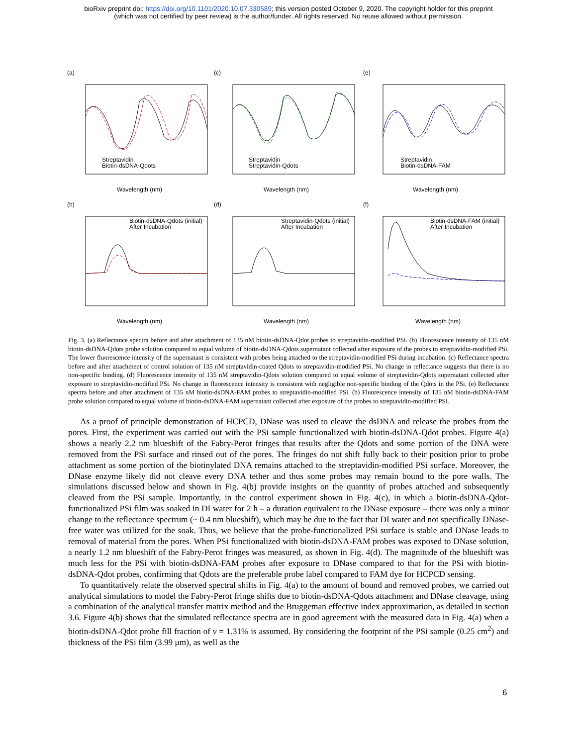bioRxiv preprint doi: https://doi.org/10.1101/2020.10.07.330589; this version posted October 9, 2020. The copyright holder for this preprint
(which was not certified by peer review) is the author/funder. All rights reserved. No reuse allowed without permission.
(a)
Streptavidin
Biotin-dsDNA-Qdots
Wavelength (nm)
(c)
Streptavidin
Streptavidin-Qdots
Wavelength (nm)
(e)
Streptavidin
Biotin-dsDNA-FAM
Wavelength (nm)
(b)
Biotin-dsDNA-Qdots (initial)
After Incubation
Wavelength (nm)
(d)
Streptavidin-Qdots (initial)
After Incubation
Wavelength (nm)
(f)
Biotin-dsDNA-FAM (initial)
After Incubation
Wavelength (nm)
Fig. 3. (a) Reflectance spectra before and after attachment of 135 nM biotin-dsDNA-Qdot probes to streptavidin-modified PSi. (b) Fluorescence intensity of 135 nM biotin-dsDNA-Qdots probe solution compared to equal volume of biotin-dsDNA-Qdots supernatant collected after exposure of the probes to streptavidin-modified PSi. The lower fluorescence intensity of the supernatant is consistent with probes being attached to the streptavidin-modified PSi during incubation. (c) Reflectance spectra before and after attachment of control solution of 135 nM streptavidin-coated Qdots to streptavidin-modified PSi. No change in reflectance suggests that there is no non-specific binding. (d) Fluorescence intensity of 135 nM streptavidin-Qdots solution compared to equal volume of streptavidin-Qdots supernatant collected after exposure to streptavidin-modified PSi. No change in fluorescence intensity is consistent with negligible non-specific binding of the Qdots in the PSi. (e) Reflectance spectra before and after attachment of 135 nM biotin-dsDNA-FAM probes to streptavidin-modified PSi. (b) Fluorescence intensity of 135 nM biotin-dsDNA-FAM probe solution compared to equal volume of biotin-dsDNA-FAM supernatant collected after exposure of the probes to streptavidin-modified PSi.
As a proof of principle demonstration of HCPCD, DNase was used to cleave the dsDNA and release the probes from the pores. First, the experiment was carried out with the PSi sample functionalized with biotin-dsDNA-Qdot probes. Figure 4(a) shows a nearly 2.2 nm blueshift of the Fabry-Perot fringes that results after the Qdots and some portion of the DNA were removed from the PSi surface and rinsed out of the pores. The fringes do not shift fully back to their position prior to probe attachment as some portion of the biotinylated DNA remains attached to the streptavidin-modified PSi surface. Moreover, the DNase enzyme likely did not cleave every DNA tether and thus some probes may remain bound to the pore walls. The simulations discussed below and shown in Fig. 4(b) provide insights on the quantity of probes attached and subsequently cleaved from the PSi sample. Importantly, in the control experiment shown in Fig. 4(c), in which a biotin-dsDNA-Qdot-functionalized PSi film was soaked in DI water for 2 h – a duration equivalent to the DNase exposure – there was only a minor change to the reflectance spectrum (~ 0.4 nm blueshift), which may be due to the fact that DI water and not specifically DNase-free water was utilized for the soak. Thus, we believe that the probe-functionalized PSi surface is stable and DNase leads to removal of material from the pores. When PSi functionalized with biotin-dsDNA-FAM probes was exposed to DNase solution, a nearly 1.2 nm blueshift of the Fabry-Perot fringes was measured, as shown in Fig. 4(d). The magnitude of the blueshift was much less for the PSi with biotin-dsDNA-FAM probes after exposure to DNase compared to that for the PSi with biotin-dsDNA-Qdot probes, confirming that Qdots are the preferable probe label compared to FAM dye for HCPCD sensing.
To quantitatively relate the observed spectral shifts in Fig. 4(a) to the amount of bound and removed probes, we carried out analytical simulations to model the Fabry-Perot fringe shifts due to biotin-dsDNA-Qdots attachment and DNase cleavage, using a combination of the analytical transfer matrix method and the Bruggeman effective index approximation, as detailed in section 3.6. Figure 4(b) shows that the simulated reflectance spectra are in good agreement with the measured data in Fig. 4(a) when a biotin-dsDNA-Qdot probe fill fraction of v = 1.31% is assumed. By considering the footprint of the PSi sample (0.25 cm<sup>2</sup>) and thickness of the PSi film (3.99 μm), as well as the
6